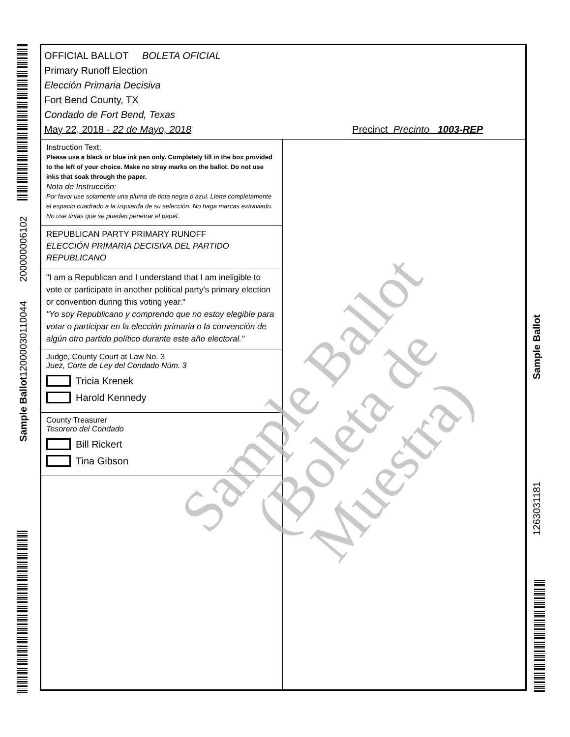Sample Ballot12000030110044 200000006102
Sample Ballot
1263031181
OFFICIAL BALLOT BOLETA OFICIAL
Primary Runoff Election
Elección Primaria Decisiva
Fort Bend County, TX
Condado de Fort Bend, Texas
May 22, 2018 - 22 de Mayo, 2018 Precinct Precinto 1003-REP
Instruction Text:
Please use a black or blue ink pen only. Completely fill in the box provided to the left of your choice. Make no stray marks on the ballot. Do not use inks that soak through the paper.
Nota de Instrucción:
Por favor use solamente una pluma de tinta negra o azul. Llene completamente el espacio cuadrado a la izquierda de su selección. No haga marcas extraviado. No use tintas que se pueden penetrar el papel.
REPUBLICAN PARTY PRIMARY RUNOFF
ELECCIÓN PRIMARIA DECISIVA DEL PARTIDO REPUBLICANO
"I am a Republican and I understand that I am ineligible to vote or participate in another political party's primary election or convention during this voting year."
"Yo soy Republicano y comprendo que no estoy elegible para votar o participar en la elección primaria o la convención de algún otro partido político durante este año electoral."
Judge, County Court at Law No. 3
Juez, Corte de Ley del Condado Núm. 3
Tricia Krenek
Harold Kennedy
County Treasurer
Tesorero del Condado
Bill Rickert
Tina Gibson
Sample Ballot
(Boleta de Muestra)